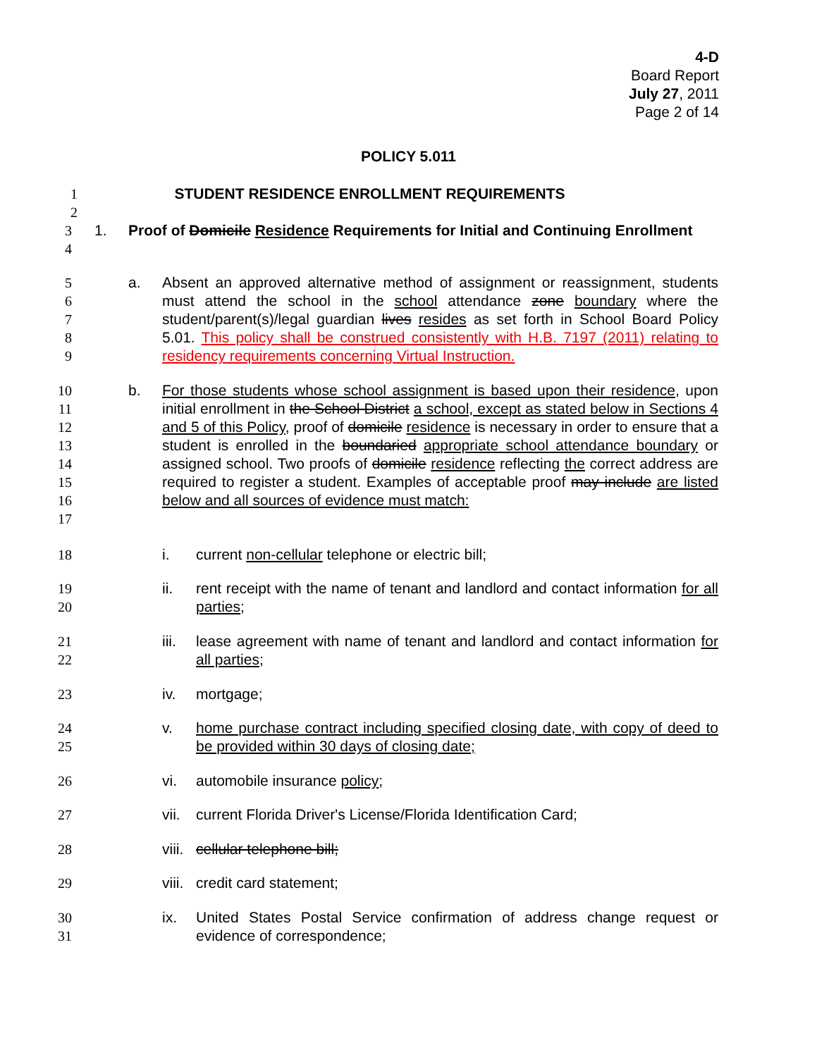4-D
Board Report
July 27, 2011
Page 2 of 14
POLICY 5.011
1
2
STUDENT RESIDENCE ENROLLMENT REQUIREMENTS
3
4
1. Proof of Domicile Residence Requirements for Initial and Continuing Enrollment
5
6
7
8
9
a. Absent an approved alternative method of assignment or reassignment, students must attend the school in the school attendance zone boundary where the student/parent(s)/legal guardian lives resides as set forth in School Board Policy 5.01. This policy shall be construed consistently with H.B. 7197 (2011) relating to residency requirements concerning Virtual Instruction.
10
11
12
13
14
15
16
17
b. For those students whose school assignment is based upon their residence, upon initial enrollment in the School District a school, except as stated below in Sections 4 and 5 of this Policy, proof of domicile residence is necessary in order to ensure that a student is enrolled in the boundaried appropriate school attendance boundary or assigned school. Two proofs of domicile residence reflecting the correct address are required to register a student. Examples of acceptable proof may include are listed below and all sources of evidence must match:
18
i. current non-cellular telephone or electric bill;
19
20
ii. rent receipt with the name of tenant and landlord and contact information for all parties;
21
22
iii.
lease agreement with name of tenant and landlord and contact information for all parties;
23
iv. mortgage;
24
25
v. home purchase contract including specified closing date, with copy of deed to be provided within 30 days of closing date;
26
vi. automobile insurance policy;
27
vii.
current Florida Driver's License/Florida Identification Card;
28
viii.
cellular telephone bill;
29
viii.
credit card statement;
30
31
ix. United States Postal Service confirmation of address change request or evidence of correspondence;